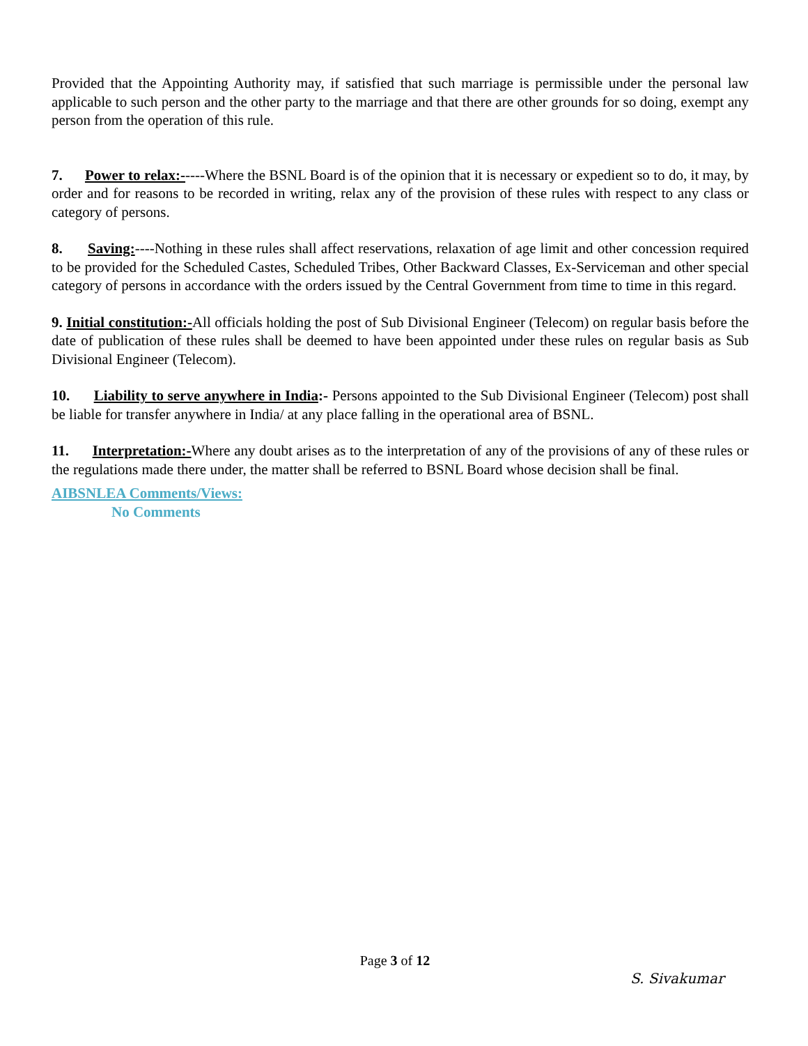Provided that the Appointing Authority may, if satisfied that such marriage is permissible under the personal law applicable to such person and the other party to the marriage and that there are other grounds for so doing, exempt any person from the operation of this rule.
7. Power to relax:-----Where the BSNL Board is of the opinion that it is necessary or expedient so to do, it may, by order and for reasons to be recorded in writing, relax any of the provision of these rules with respect to any class or category of persons.
8. Saving:----Nothing in these rules shall affect reservations, relaxation of age limit and other concession required to be provided for the Scheduled Castes, Scheduled Tribes, Other Backward Classes, Ex-Serviceman and other special category of persons in accordance with the orders issued by the Central Government from time to time in this regard.
9. Initial constitution:-All officials holding the post of Sub Divisional Engineer (Telecom) on regular basis before the date of publication of these rules shall be deemed to have been appointed under these rules on regular basis as Sub Divisional Engineer (Telecom).
10. Liability to serve anywhere in India:- Persons appointed to the Sub Divisional Engineer (Telecom) post shall be liable for transfer anywhere in India/ at any place falling in the operational area of BSNL.
11. Interpretation:-Where any doubt arises as to the interpretation of any of the provisions of any of these rules or the regulations made there under, the matter shall be referred to BSNL Board whose decision shall be final.
AIBSNLEA Comments/Views:
No Comments
Page 3 of 12
S. Sivakumar